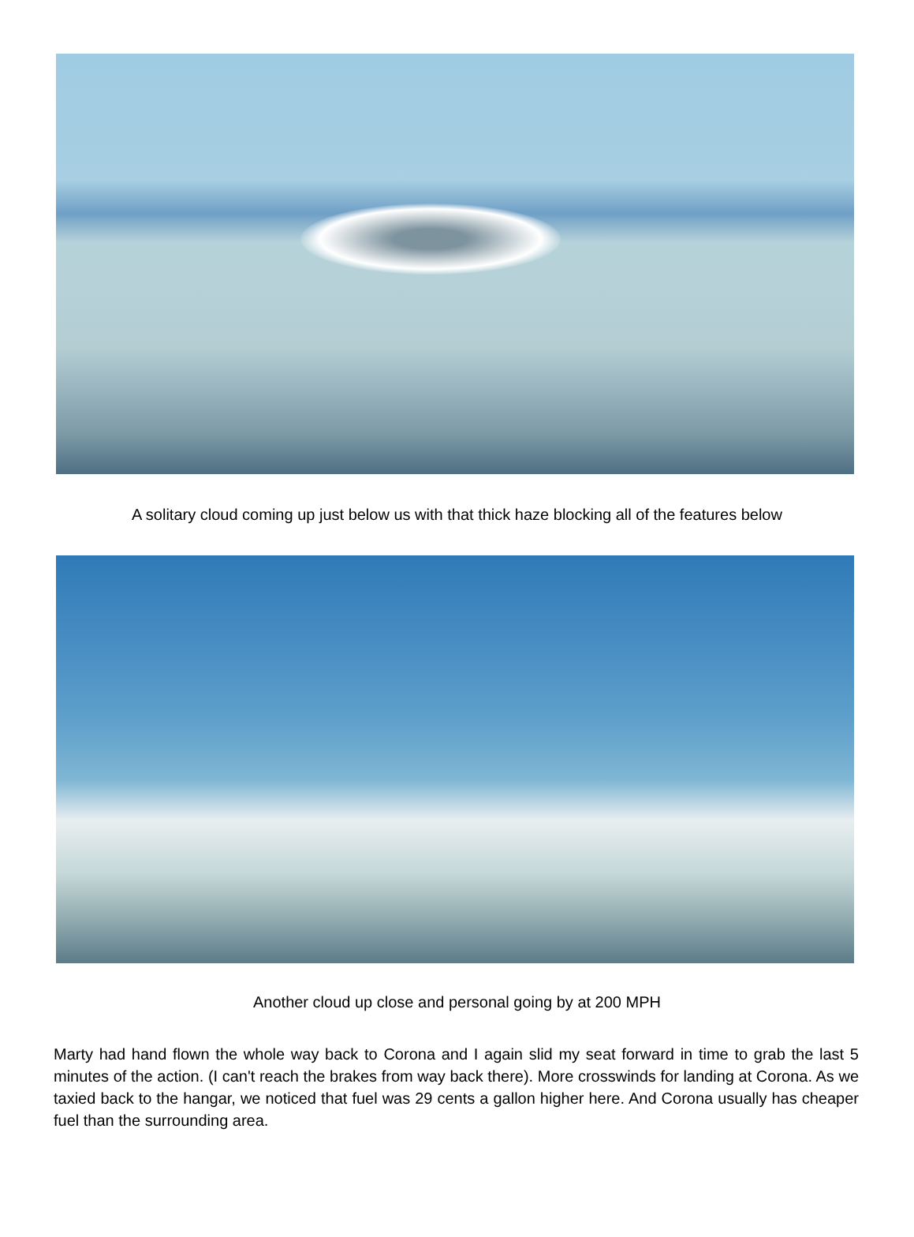A solitary cloud coming up just below us with that thick haze blocking all of the features below
Another cloud up close and personal going by at 200 MPH
Marty had hand flown the whole way back to Corona and I again slid my seat forward in time to grab the last 5 minutes of the action. (I can't reach the brakes from way back there). More crosswinds for landing at Corona. As we taxied back to the hangar, we noticed that fuel was 29 cents a gallon higher here. And Corona usually has cheaper fuel than the surrounding area.